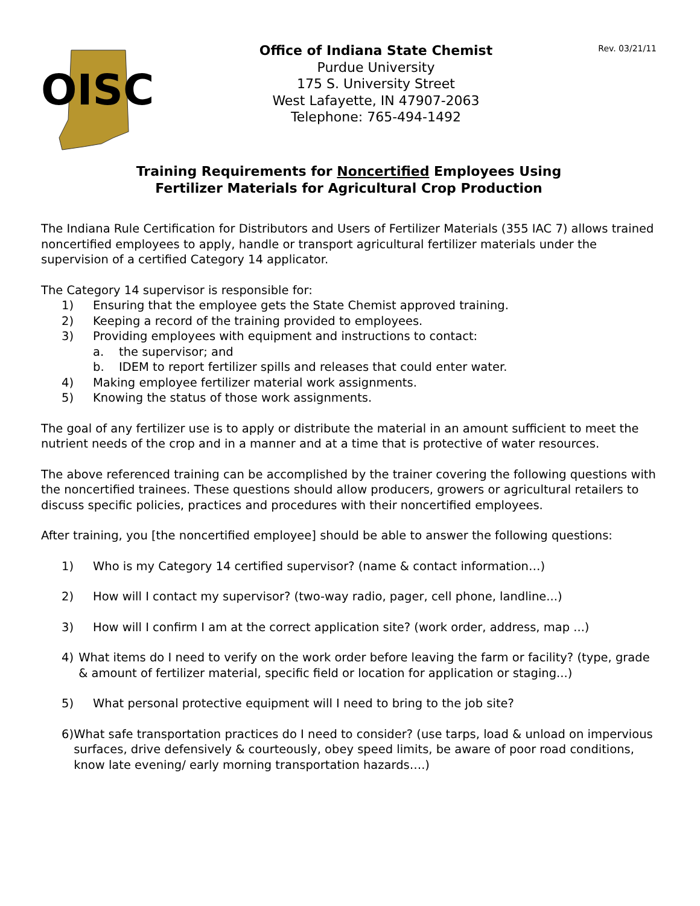OISC
Office of Indiana State Chemist
Purdue University
175 S. University Street
West Lafayette, IN 47907-2063
Telephone: 765-494-1492
Rev. 03/21/11
Training Requirements for Noncertified Employees Using
Fertilizer Materials for Agricultural Crop Production
The Indiana Rule Certification for Distributors and Users of Fertilizer Materials (355 IAC 7) allows trained noncertified employees to apply, handle or transport agricultural fertilizer materials under the supervision of a certified Category 14 applicator.
The Category 14 supervisor is responsible for:
1) Ensuring that the employee gets the State Chemist approved training.
2) Keeping a record of the training provided to employees.
3) Providing employees with equipment and instructions to contact:
a. the supervisor; and
b. IDEM to report fertilizer spills and releases that could enter water.
4) Making employee fertilizer material work assignments.
5) Knowing the status of those work assignments.
The goal of any fertilizer use is to apply or distribute the material in an amount sufficient to meet the nutrient needs of the crop and in a manner and at a time that is protective of water resources.
The above referenced training can be accomplished by the trainer covering the following questions with the noncertified trainees. These questions should allow producers, growers or agricultural retailers to discuss specific policies, practices and procedures with their noncertified employees.
After training, you [the noncertified employee] should be able to answer the following questions:
1) Who is my Category 14 certified supervisor? (name & contact information…)
2) How will I contact my supervisor? (two-way radio, pager, cell phone, landline...)
3) How will I confirm I am at the correct application site? (work order, address, map ...)
4) What items do I need to verify on the work order before leaving the farm or facility? (type, grade & amount of fertilizer material, specific field or location for application or staging...)
5) What personal protective equipment will I need to bring to the job site?
6) What safe transportation practices do I need to consider? (use tarps, load & unload on impervious surfaces, drive defensively & courteously, obey speed limits, be aware of poor road conditions, know late evening/ early morning transportation hazards….)